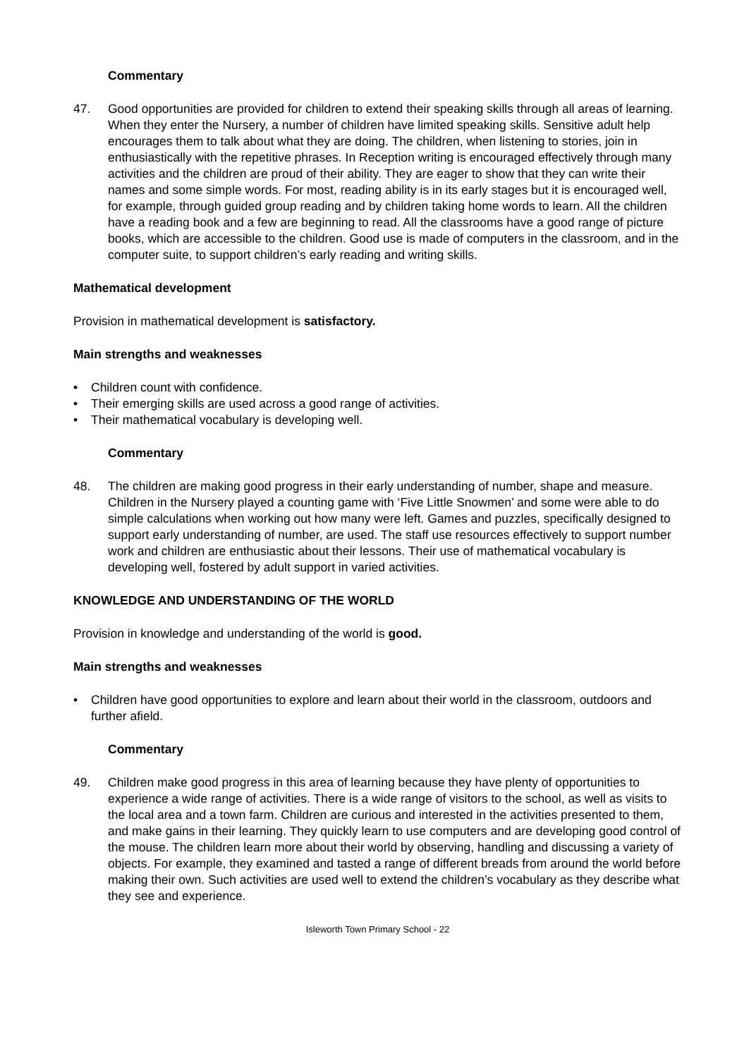Commentary
47. Good opportunities are provided for children to extend their speaking skills through all areas of learning. When they enter the Nursery, a number of children have limited speaking skills. Sensitive adult help encourages them to talk about what they are doing. The children, when listening to stories, join in enthusiastically with the repetitive phrases. In Reception writing is encouraged effectively through many activities and the children are proud of their ability. They are eager to show that they can write their names and some simple words. For most, reading ability is in its early stages but it is encouraged well, for example, through guided group reading and by children taking home words to learn. All the children have a reading book and a few are beginning to read. All the classrooms have a good range of picture books, which are accessible to the children. Good use is made of computers in the classroom, and in the computer suite, to support children’s early reading and writing skills.
Mathematical development
Provision in mathematical development is satisfactory.
Main strengths and weaknesses
• Children count with confidence.
• Their emerging skills are used across a good range of activities.
• Their mathematical vocabulary is developing well.
Commentary
48. The children are making good progress in their early understanding of number, shape and measure. Children in the Nursery played a counting game with ‘Five Little Snowmen’ and some were able to do simple calculations when working out how many were left. Games and puzzles, specifically designed to support early understanding of number, are used. The staff use resources effectively to support number work and children are enthusiastic about their lessons. Their use of mathematical vocabulary is developing well, fostered by adult support in varied activities.
KNOWLEDGE AND UNDERSTANDING OF THE WORLD
Provision in knowledge and understanding of the world is good.
Main strengths and weaknesses
• Children have good opportunities to explore and learn about their world in the classroom, outdoors and further afield.
Commentary
49. Children make good progress in this area of learning because they have plenty of opportunities to experience a wide range of activities. There is a wide range of visitors to the school, as well as visits to the local area and a town farm. Children are curious and interested in the activities presented to them, and make gains in their learning. They quickly learn to use computers and are developing good control of the mouse. The children learn more about their world by observing, handling and discussing a variety of objects. For example, they examined and tasted a range of different breads from around the world before making their own. Such activities are used well to extend the children’s vocabulary as they describe what they see and experience.
Isleworth Town Primary School - 22